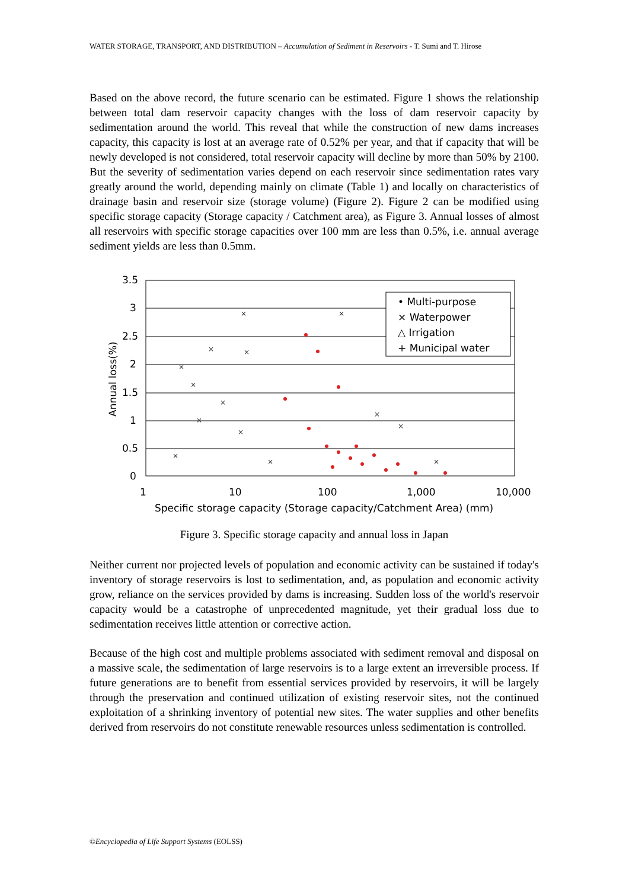WATER STORAGE, TRANSPORT, AND DISTRIBUTION – Accumulation of Sediment in Reservoirs - T. Sumi and T. Hirose
Based on the above record, the future scenario can be estimated. Figure 1 shows the relationship between total dam reservoir capacity changes with the loss of dam reservoir capacity by sedimentation around the world. This reveal that while the construction of new dams increases capacity, this capacity is lost at an average rate of 0.52% per year, and that if capacity that will be newly developed is not considered, total reservoir capacity will decline by more than 50% by 2100. But the severity of sedimentation varies depend on each reservoir since sedimentation rates vary greatly around the world, depending mainly on climate (Table 1) and locally on characteristics of drainage basin and reservoir size (storage volume) (Figure 2). Figure 2 can be modified using specific storage capacity (Storage capacity / Catchment area), as Figure 3. Annual losses of almost all reservoirs with specific storage capacities over 100 mm are less than 0.5%, i.e. annual average sediment yields are less than 0.5mm.
3.5
3
2.5
2
1.5
1
0.5
0
1
10
100
1,000
10,000
Specific storage capacity (Storage capacity/Catchment Area) (mm)
Annual loss(%)
• Multi-purpose
× Waterpower
△ Irrigation
+ Municipal water
×
×
×
×
×
×
×
×
×
×
×
×
×
×
Figure 3. Specific storage capacity and annual loss in Japan
Neither current nor projected levels of population and economic activity can be sustained if today's inventory of storage reservoirs is lost to sedimentation, and, as population and economic activity grow, reliance on the services provided by dams is increasing. Sudden loss of the world's reservoir capacity would be a catastrophe of unprecedented magnitude, yet their gradual loss due to sedimentation receives little attention or corrective action.
Because of the high cost and multiple problems associated with sediment removal and disposal on a massive scale, the sedimentation of large reservoirs is to a large extent an irreversible process. If future generations are to benefit from essential services provided by reservoirs, it will be largely through the preservation and continued utilization of existing reservoir sites, not the continued exploitation of a shrinking inventory of potential new sites. The water supplies and other benefits derived from reservoirs do not constitute renewable resources unless sedimentation is controlled.
©Encyclopedia of Life Support Systems (EOLSS)